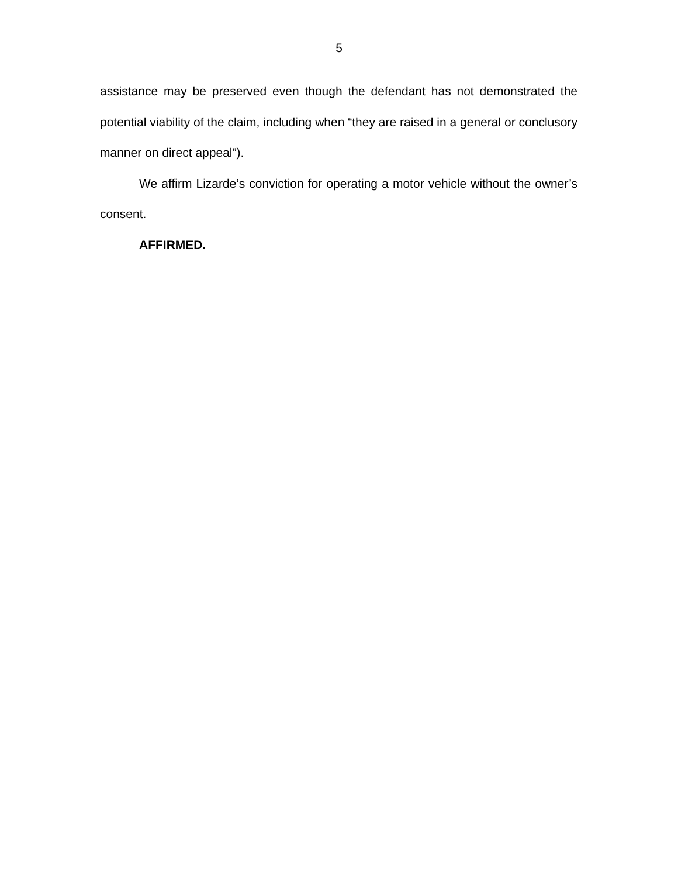5
assistance may be preserved even though the defendant has not demonstrated the potential viability of the claim, including when “they are raised in a general or conclusory manner on direct appeal”).
We affirm Lizarde’s conviction for operating a motor vehicle without the owner’s consent.
AFFIRMED.